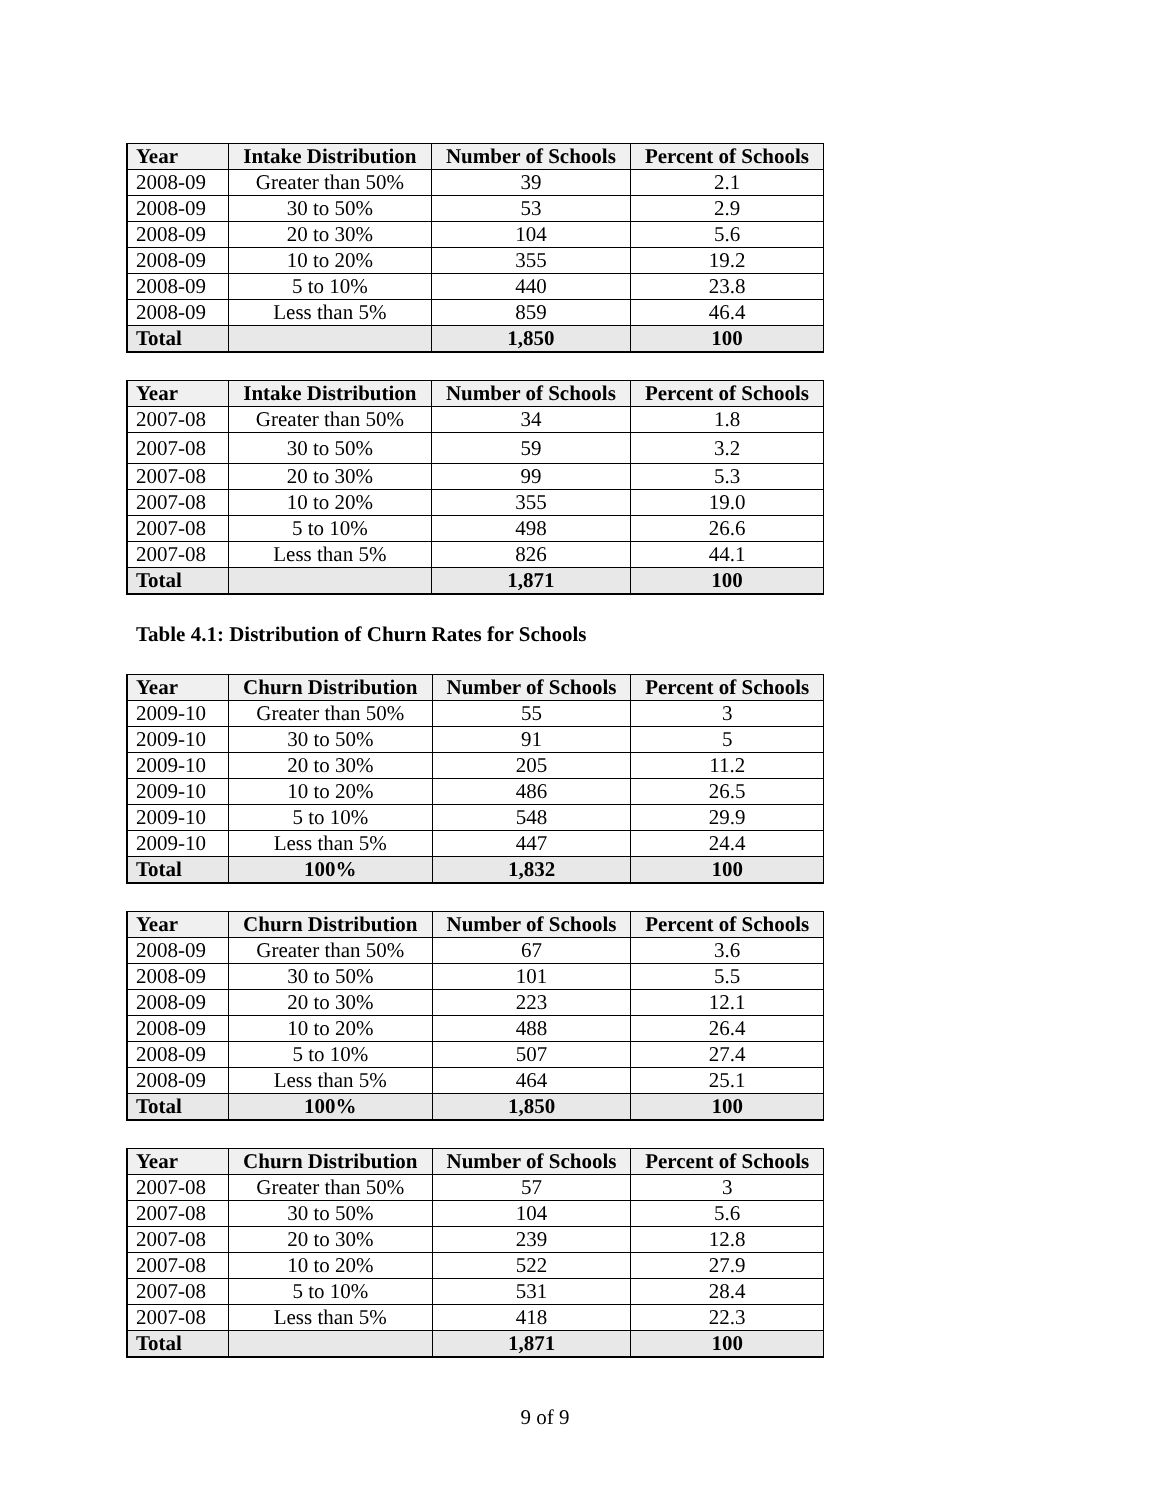| Year | Intake Distribution | Number of Schools | Percent of Schools |
| --- | --- | --- | --- |
| 2008-09 | Greater than 50% | 39 | 2.1 |
| 2008-09 | 30 to 50% | 53 | 2.9 |
| 2008-09 | 20 to 30% | 104 | 5.6 |
| 2008-09 | 10 to 20% | 355 | 19.2 |
| 2008-09 | 5 to 10% | 440 | 23.8 |
| 2008-09 | Less than 5% | 859 | 46.4 |
| Total | | 1,850 | 100 |
| Year | Intake Distribution | Number of Schools | Percent of Schools |
| --- | --- | --- | --- |
| 2007-08 | Greater than 50% | 34 | 1.8 |
| 2007-08 | 30 to 50% | 59 | 3.2 |
| 2007-08 | 20 to 30% | 99 | 5.3 |
| 2007-08 | 10 to 20% | 355 | 19.0 |
| 2007-08 | 5 to 10% | 498 | 26.6 |
| 2007-08 | Less than 5% | 826 | 44.1 |
| Total | | 1,871 | 100 |
Table 4.1: Distribution of Churn Rates for Schools
| Year | Churn Distribution | Number of Schools | Percent of Schools |
| --- | --- | --- | --- |
| 2009-10 | Greater than 50% | 55 | 3 |
| 2009-10 | 30 to 50% | 91 | 5 |
| 2009-10 | 20 to 30% | 205 | 11.2 |
| 2009-10 | 10 to 20% | 486 | 26.5 |
| 2009-10 | 5 to 10% | 548 | 29.9 |
| 2009-10 | Less than 5% | 447 | 24.4 |
| Total | 100% | 1,832 | 100 |
| Year | Churn Distribution | Number of Schools | Percent of Schools |
| --- | --- | --- | --- |
| 2008-09 | Greater than 50% | 67 | 3.6 |
| 2008-09 | 30 to 50% | 101 | 5.5 |
| 2008-09 | 20 to 30% | 223 | 12.1 |
| 2008-09 | 10 to 20% | 488 | 26.4 |
| 2008-09 | 5 to 10% | 507 | 27.4 |
| 2008-09 | Less than 5% | 464 | 25.1 |
| Total | 100% | 1,850 | 100 |
| Year | Churn Distribution | Number of Schools | Percent of Schools |
| --- | --- | --- | --- |
| 2007-08 | Greater than 50% | 57 | 3 |
| 2007-08 | 30 to 50% | 104 | 5.6 |
| 2007-08 | 20 to 30% | 239 | 12.8 |
| 2007-08 | 10 to 20% | 522 | 27.9 |
| 2007-08 | 5 to 10% | 531 | 28.4 |
| 2007-08 | Less than 5% | 418 | 22.3 |
| Total | | 1,871 | 100 |
9 of 9